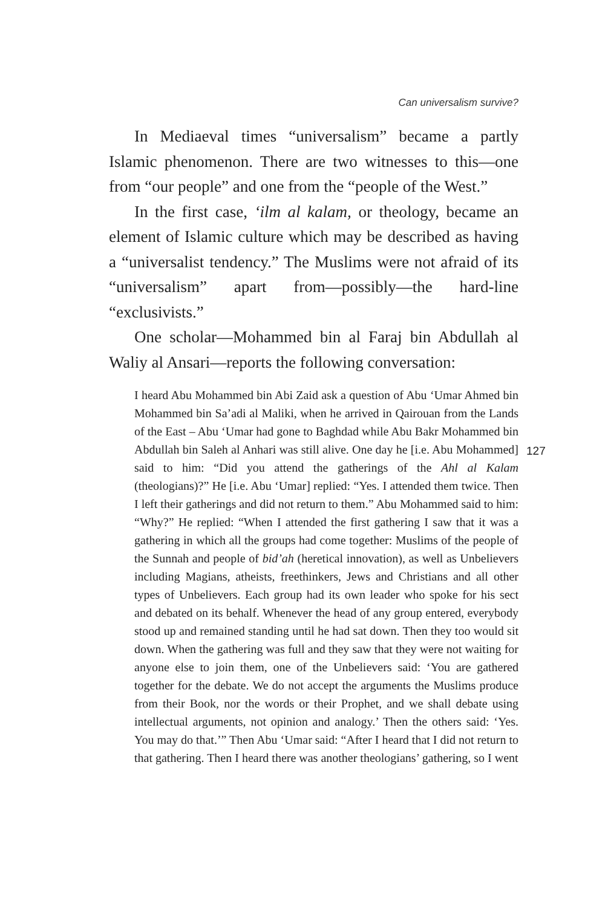Can universalism survive?
In Mediaeval times “universalism” became a partly Islamic phenomenon. There are two witnesses to this—one from “our people” and one from the “people of the West.”
In the first case, ‘ilm al kalam, or theology, became an element of Islamic culture which may be described as having a “universalist tendency.” The Muslims were not afraid of its “universalism” apart from—possibly—the hard-line “exclusivists.”
One scholar—Mohammed bin al Faraj bin Abdullah al Waliy al Ansari—reports the following conversation:
I heard Abu Mohammed bin Abi Zaid ask a question of Abu ‘Umar Ahmed bin Mohammed bin Sa’adi al Maliki, when he arrived in Qairouan from the Lands of the East – Abu ‘Umar had gone to Baghdad while Abu Bakr Mohammed bin Abdullah bin Saleh al Anhari was still alive. One day he [i.e. Abu Mohammed] said to him: “Did you attend the gatherings of the Ahl al Kalam (theologians)?” He [i.e. Abu ‘Umar] replied: “Yes. I attended them twice. Then I left their gatherings and did not return to them.” Abu Mohammed said to him: “Why?” He replied: “When I attended the first gathering I saw that it was a gathering in which all the groups had come together: Muslims of the people of the Sunnah and people of bid’ah (heretical innovation), as well as Unbelievers including Magians, atheists, freethinkers, Jews and Christians and all other types of Unbelievers. Each group had its own leader who spoke for his sect and debated on its behalf. Whenever the head of any group entered, everybody stood up and remained standing until he had sat down. Then they too would sit down. When the gathering was full and they saw that they were not waiting for anyone else to join them, one of the Unbelievers said: ‘You are gathered together for the debate. We do not accept the arguments the Muslims produce from their Book, nor the words or their Prophet, and we shall debate using intellectual arguments, not opinion and analogy.’ Then the others said: ‘Yes. You may do that.’” Then Abu ‘Umar said: “After I heard that I did not return to that gathering. Then I heard there was another theologians’ gathering, so I went
127